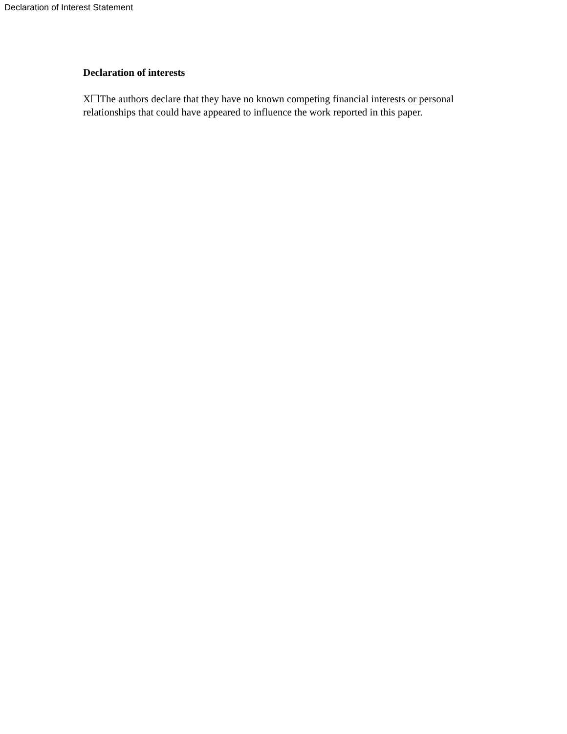Declaration of Interest Statement
Declaration of interests
X☐The authors declare that they have no known competing financial interests or personal relationships that could have appeared to influence the work reported in this paper.